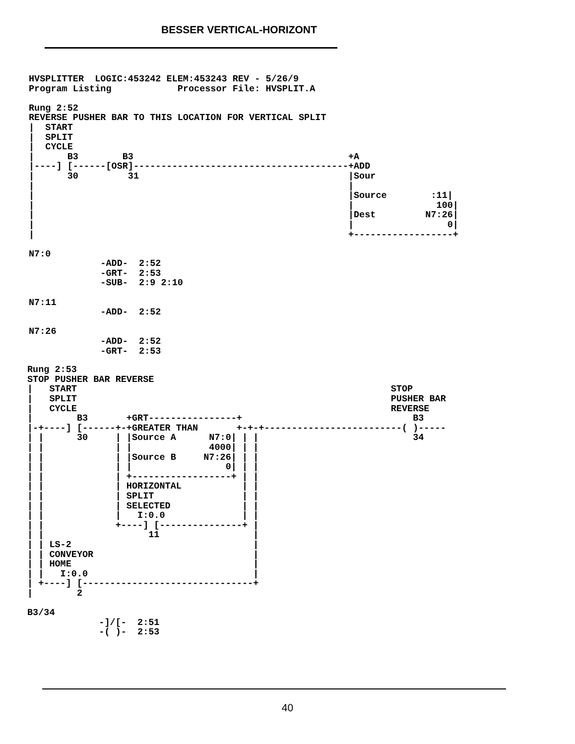BESSER VERTICAL-HORIZONT
HVSPLITTER  LOGIC:453242 ELEM:453243 REV - 5/26/9
Program Listing            Processor File: HVSPLIT.A

Rung 2:52
REVERSE PUSHER BAR TO THIS LOCATION FOR VERTICAL SPLIT
|  START
|  SPLIT
|  CYCLE
|      B3        B3                                       +A
|----] [------[OSR]---------------------------------------+ADD
|      30         31                                      |Sour
|                                                         |
|                                                         |Source        :11|
|                                                         |               100|
|                                                         |Dest         N7:26|
|                                                         |                 0|
|                                                         +------------------+

N7:0
             -ADD-  2:52
             -GRT-  2:53
             -SUB-  2:9 2:10

N7:11
             -ADD-  2:52

N7:26
             -ADD-  2:52
             -GRT-  2:53
Rung 2:53
STOP PUSHER BAR REVERSE
|   START                                                         STOP
|   SPLIT                                                         PUSHER BAR
|   CYCLE                                                         REVERSE
|        B3       +GRT----------------+                               B3
|-+----] [------+-+GREATER THAN       +-+-+-------------------------( )-----
| |      30     | |Source A      N7:0| | |                            34
| |             | |              4000| | |
| |             | |Source B     N7:26| | |
| |             | |                 0| | |
| |             | +------------------+ | |
| |             | HORIZONTAL           | |
| |             | SPLIT                | |
| |             | SELECTED             | |
| |             |   I:0.0              | |
| |             +----] [---------------+ |
| |                   11                 |
| | LS-2                                 |
| | CONVEYOR                             |
| | HOME                                 |
| |   I:0.0                              |
| +----] [-------------------------------+
|        2

B3/34
             -]/[-  2:51
             -( )-  2:53
40